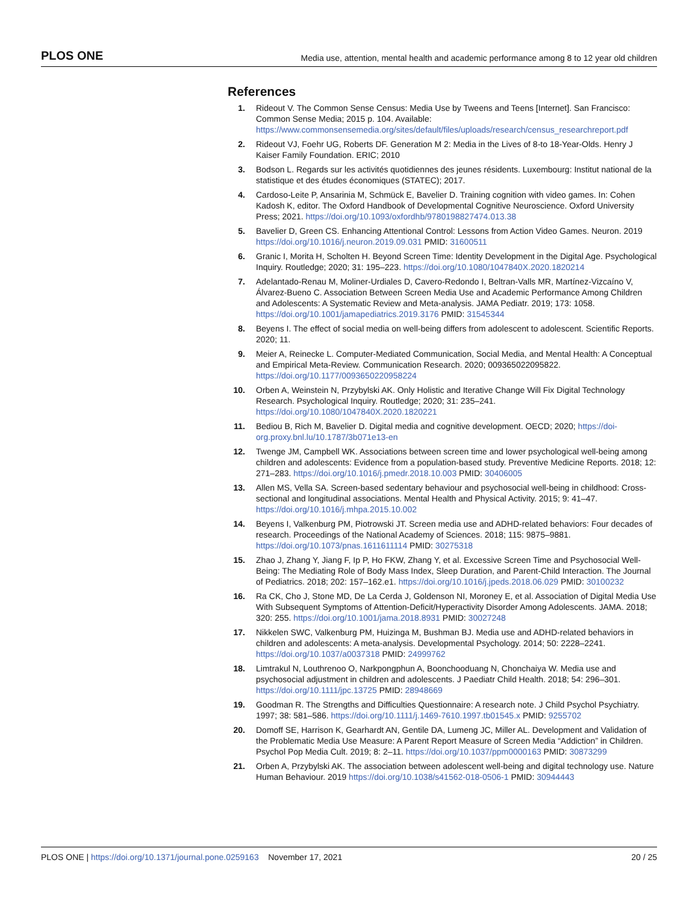PLOS ONE Media use, attention, mental health and academic performance among 8 to 12 year old children
References
1. Rideout V. The Common Sense Census: Media Use by Tweens and Teens [Internet]. San Francisco: Common Sense Media; 2015 p. 104. Available: https://www.commonsensemedia.org/sites/default/files/uploads/research/census_researchreport.pdf
2. Rideout VJ, Foehr UG, Roberts DF. Generation M 2: Media in the Lives of 8-to 18-Year-Olds. Henry J Kaiser Family Foundation. ERIC; 2010
3. Bodson L. Regards sur les activités quotidiennes des jeunes résidents. Luxembourg: Institut national de la statistique et des études économiques (STATEC); 2017.
4. Cardoso-Leite P, Ansarinia M, Schmück E, Bavelier D. Training cognition with video games. In: Cohen Kadosh K, editor. The Oxford Handbook of Developmental Cognitive Neuroscience. Oxford University Press; 2021. https://doi.org/10.1093/oxfordhb/9780198827474.013.38
5. Bavelier D, Green CS. Enhancing Attentional Control: Lessons from Action Video Games. Neuron. 2019 https://doi.org/10.1016/j.neuron.2019.09.031 PMID: 31600511
6. Granic I, Morita H, Scholten H. Beyond Screen Time: Identity Development in the Digital Age. Psychological Inquiry. Routledge; 2020; 31: 195–223. https://doi.org/10.1080/1047840X.2020.1820214
7. Adelantado-Renau M, Moliner-Urdiales D, Cavero-Redondo I, Beltran-Valls MR, Martínez-Vizcaíno V, Álvarez-Bueno C. Association Between Screen Media Use and Academic Performance Among Children and Adolescents: A Systematic Review and Meta-analysis. JAMA Pediatr. 2019; 173: 1058. https://doi.org/10.1001/jamapediatrics.2019.3176 PMID: 31545344
8. Beyens I. The effect of social media on well-being differs from adolescent to adolescent. Scientific Reports. 2020; 11.
9. Meier A, Reinecke L. Computer-Mediated Communication, Social Media, and Mental Health: A Conceptual and Empirical Meta-Review. Communication Research. 2020; 009365022095822. https://doi.org/10.1177/0093650220958224
10. Orben A, Weinstein N, Przybylski AK. Only Holistic and Iterative Change Will Fix Digital Technology Research. Psychological Inquiry. Routledge; 2020; 31: 235–241. https://doi.org/10.1080/1047840X.2020.1820221
11. Bediou B, Rich M, Bavelier D. Digital media and cognitive development. OECD; 2020; https://doi-org.proxy.bnl.lu/10.1787/3b071e13-en
12. Twenge JM, Campbell WK. Associations between screen time and lower psychological well-being among children and adolescents: Evidence from a population-based study. Preventive Medicine Reports. 2018; 12: 271–283. https://doi.org/10.1016/j.pmedr.2018.10.003 PMID: 30406005
13. Allen MS, Vella SA. Screen-based sedentary behaviour and psychosocial well-being in childhood: Cross-sectional and longitudinal associations. Mental Health and Physical Activity. 2015; 9: 41–47. https://doi.org/10.1016/j.mhpa.2015.10.002
14. Beyens I, Valkenburg PM, Piotrowski JT. Screen media use and ADHD-related behaviors: Four decades of research. Proceedings of the National Academy of Sciences. 2018; 115: 9875–9881. https://doi.org/10.1073/pnas.1611611114 PMID: 30275318
15. Zhao J, Zhang Y, Jiang F, Ip P, Ho FKW, Zhang Y, et al. Excessive Screen Time and Psychosocial Well-Being: The Mediating Role of Body Mass Index, Sleep Duration, and Parent-Child Interaction. The Journal of Pediatrics. 2018; 202: 157–162.e1. https://doi.org/10.1016/j.jpeds.2018.06.029 PMID: 30100232
16. Ra CK, Cho J, Stone MD, De La Cerda J, Goldenson NI, Moroney E, et al. Association of Digital Media Use With Subsequent Symptoms of Attention-Deficit/Hyperactivity Disorder Among Adolescents. JAMA. 2018; 320: 255. https://doi.org/10.1001/jama.2018.8931 PMID: 30027248
17. Nikkelen SWC, Valkenburg PM, Huizinga M, Bushman BJ. Media use and ADHD-related behaviors in children and adolescents: A meta-analysis. Developmental Psychology. 2014; 50: 2228–2241. https://doi.org/10.1037/a0037318 PMID: 24999762
18. Limtrakul N, Louthrenoo O, Narkpongphun A, Boonchooduang N, Chonchaiya W. Media use and psychosocial adjustment in children and adolescents. J Paediatr Child Health. 2018; 54: 296–301. https://doi.org/10.1111/jpc.13725 PMID: 28948669
19. Goodman R. The Strengths and Difficulties Questionnaire: A research note. J Child Psychol Psychiatry. 1997; 38: 581–586. https://doi.org/10.1111/j.1469-7610.1997.tb01545.x PMID: 9255702
20. Domoff SE, Harrison K, Gearhardt AN, Gentile DA, Lumeng JC, Miller AL. Development and Validation of the Problematic Media Use Measure: A Parent Report Measure of Screen Media “Addiction” in Children. Psychol Pop Media Cult. 2019; 8: 2–11. https://doi.org/10.1037/ppm0000163 PMID: 30873299
21. Orben A, Przybylski AK. The association between adolescent well-being and digital technology use. Nature Human Behaviour. 2019 https://doi.org/10.1038/s41562-018-0506-1 PMID: 30944443
PLOS ONE | https://doi.org/10.1371/journal.pone.0259163 November 17, 2021 20 / 25